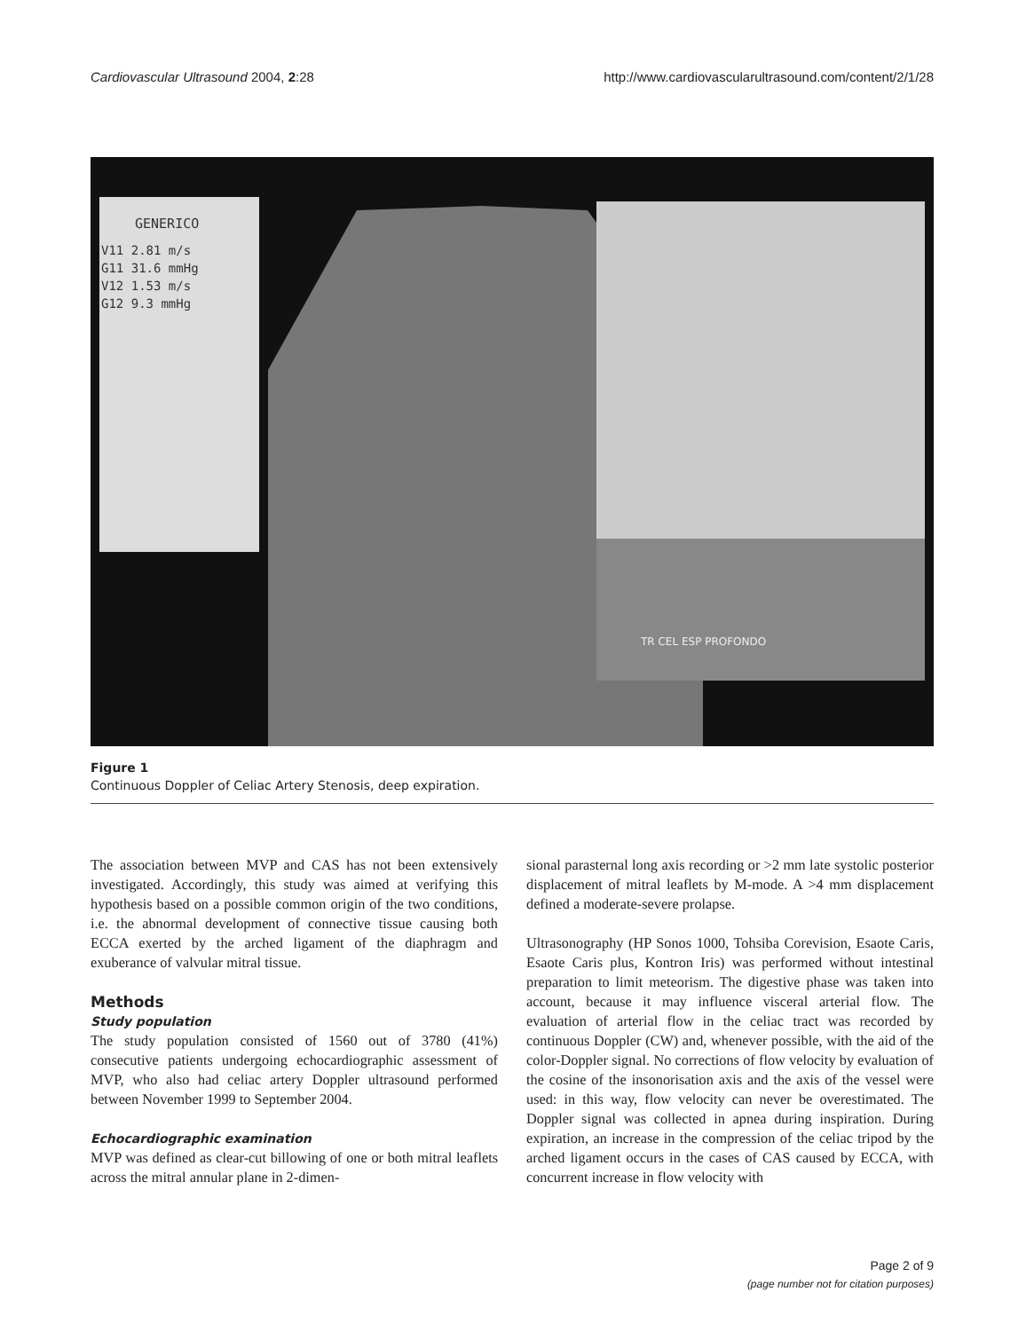Cardiovascular Ultrasound 2004, 2:28 http://www.cardiovascularultrasound.com/content/2/1/28
GENERICO
V11 2.81 m/s
G11 31.6 mmHg
V12 1.53 m/s
G12 9.3 mmHg
TR CEL ESP PROFONDO
Figure 1
Continuous Doppler of Celiac Artery Stenosis, deep expiration.
The association between MVP and CAS has not been extensively investigated. Accordingly, this study was aimed at verifying this hypothesis based on a possible common origin of the two conditions, i.e. the abnormal development of connective tissue causing both ECCA exerted by the arched ligament of the diaphragm and exuberance of valvular mitral tissue.
Methods
Study population
The study population consisted of 1560 out of 3780 (41%) consecutive patients undergoing echocardiographic assessment of MVP, who also had celiac artery Doppler ultrasound performed between November 1999 to September 2004.
Echocardiographic examination
MVP was defined as clear-cut billowing of one or both mitral leaflets across the mitral annular plane in 2-dimen-
sional parasternal long axis recording or >2 mm late systolic posterior displacement of mitral leaflets by M-mode. A >4 mm displacement defined a moderate-severe prolapse.
Ultrasonography (HP Sonos 1000, Tohsiba Corevision, Esaote Caris, Esaote Caris plus, Kontron Iris) was performed without intestinal preparation to limit meteorism. The digestive phase was taken into account, because it may influence visceral arterial flow. The evaluation of arterial flow in the celiac tract was recorded by continuous Doppler (CW) and, whenever possible, with the aid of the color-Doppler signal. No corrections of flow velocity by evaluation of the cosine of the insonorisation axis and the axis of the vessel were used: in this way, flow velocity can never be overestimated. The Doppler signal was collected in apnea during inspiration. During expiration, an increase in the compression of the celiac tripod by the arched ligament occurs in the cases of CAS caused by ECCA, with concurrent increase in flow velocity with
Page 2 of 9
(page number not for citation purposes)